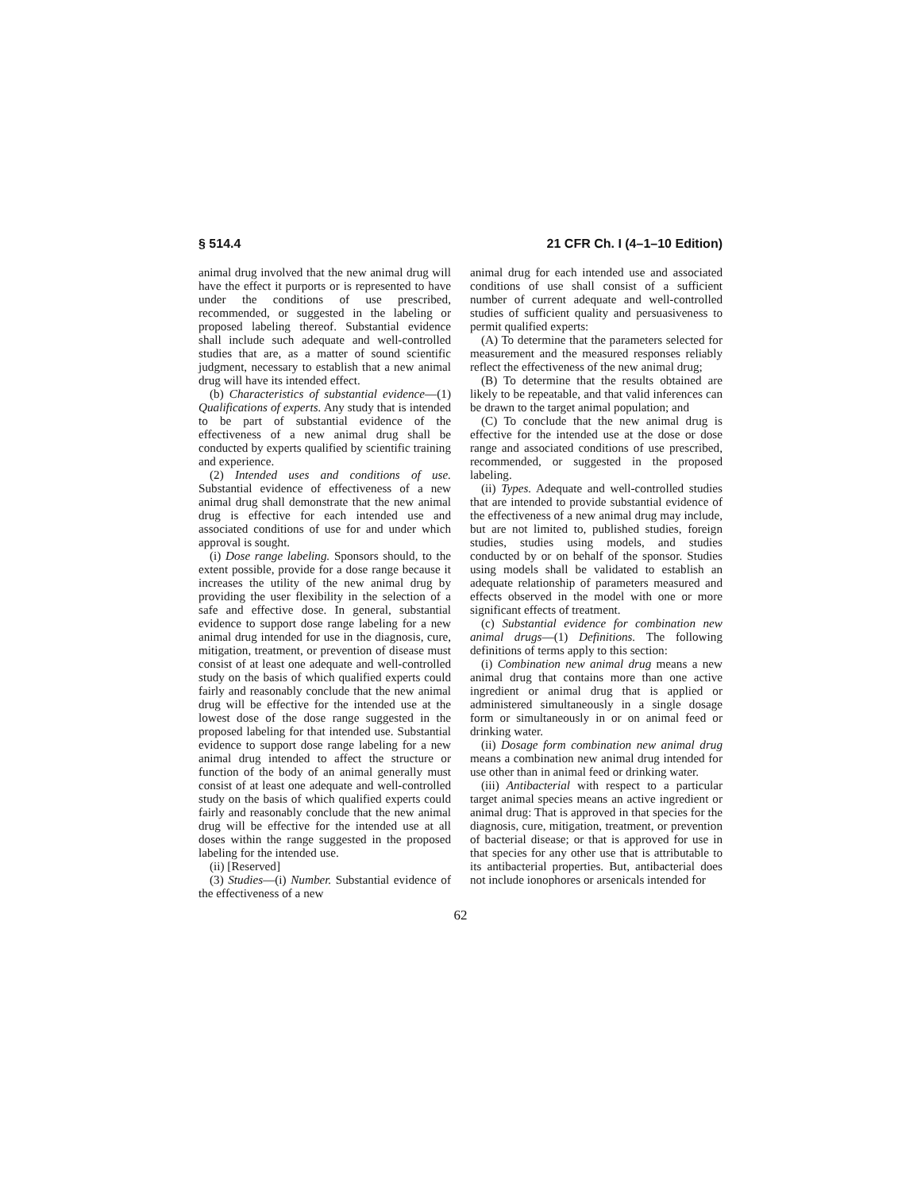§ 514.4 21 CFR Ch. I (4–1–10 Edition)
animal drug involved that the new animal drug will have the effect it purports or is represented to have under the conditions of use prescribed, recommended, or suggested in the labeling or proposed labeling thereof. Substantial evidence shall include such adequate and well-controlled studies that are, as a matter of sound scientific judgment, necessary to establish that a new animal drug will have its intended effect.
(b) Characteristics of substantial evidence—(1) Qualifications of experts. Any study that is intended to be part of substantial evidence of the effectiveness of a new animal drug shall be conducted by experts qualified by scientific training and experience.
(2) Intended uses and conditions of use. Substantial evidence of effectiveness of a new animal drug shall demonstrate that the new animal drug is effective for each intended use and associated conditions of use for and under which approval is sought.
(i) Dose range labeling. Sponsors should, to the extent possible, provide for a dose range because it increases the utility of the new animal drug by providing the user flexibility in the selection of a safe and effective dose. In general, substantial evidence to support dose range labeling for a new animal drug intended for use in the diagnosis, cure, mitigation, treatment, or prevention of disease must consist of at least one adequate and well-controlled study on the basis of which qualified experts could fairly and reasonably conclude that the new animal drug will be effective for the intended use at the lowest dose of the dose range suggested in the proposed labeling for that intended use. Substantial evidence to support dose range labeling for a new animal drug intended to affect the structure or function of the body of an animal generally must consist of at least one adequate and well-controlled study on the basis of which qualified experts could fairly and reasonably conclude that the new animal drug will be effective for the intended use at all doses within the range suggested in the proposed labeling for the intended use.
(ii) [Reserved]
(3) Studies—(i) Number. Substantial evidence of the effectiveness of a new
animal drug for each intended use and associated conditions of use shall consist of a sufficient number of current adequate and well-controlled studies of sufficient quality and persuasiveness to permit qualified experts:
(A) To determine that the parameters selected for measurement and the measured responses reliably reflect the effectiveness of the new animal drug;
(B) To determine that the results obtained are likely to be repeatable, and that valid inferences can be drawn to the target animal population; and
(C) To conclude that the new animal drug is effective for the intended use at the dose or dose range and associated conditions of use prescribed, recommended, or suggested in the proposed labeling.
(ii) Types. Adequate and well-controlled studies that are intended to provide substantial evidence of the effectiveness of a new animal drug may include, but are not limited to, published studies, foreign studies, studies using models, and studies conducted by or on behalf of the sponsor. Studies using models shall be validated to establish an adequate relationship of parameters measured and effects observed in the model with one or more significant effects of treatment.
(c) Substantial evidence for combination new animal drugs—(1) Definitions. The following definitions of terms apply to this section:
(i) Combination new animal drug means a new animal drug that contains more than one active ingredient or animal drug that is applied or administered simultaneously in a single dosage form or simultaneously in or on animal feed or drinking water.
(ii) Dosage form combination new animal drug means a combination new animal drug intended for use other than in animal feed or drinking water.
(iii) Antibacterial with respect to a particular target animal species means an active ingredient or animal drug: That is approved in that species for the diagnosis, cure, mitigation, treatment, or prevention of bacterial disease; or that is approved for use in that species for any other use that is attributable to its antibacterial properties. But, antibacterial does not include ionophores or arsenicals intended for
62